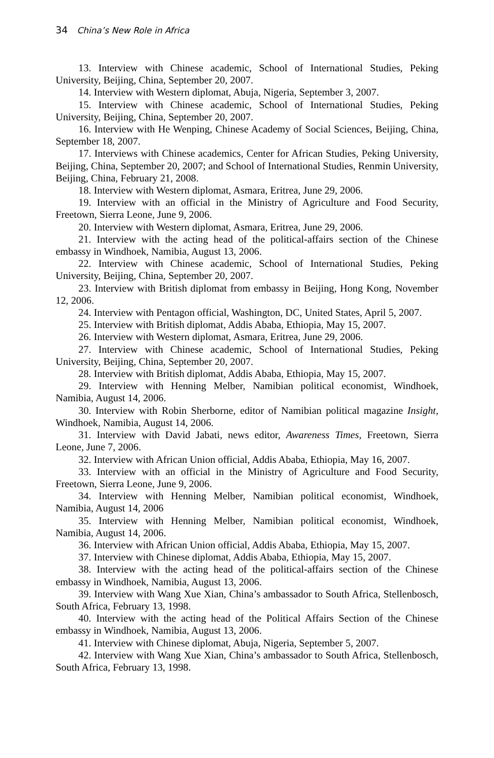34 China’s New Role in Africa
13. Interview with Chinese academic, School of International Studies, Peking University, Beijing, China, September 20, 2007.
14. Interview with Western diplomat, Abuja, Nigeria, September 3, 2007.
15. Interview with Chinese academic, School of International Studies, Peking University, Beijing, China, September 20, 2007.
16. Interview with He Wenping, Chinese Academy of Social Sciences, Beijing, China, September 18, 2007.
17. Interviews with Chinese academics, Center for African Studies, Peking University, Beijing, China, September 20, 2007; and School of International Studies, Renmin University, Beijing, China, February 21, 2008.
18. Interview with Western diplomat, Asmara, Eritrea, June 29, 2006.
19. Interview with an official in the Ministry of Agriculture and Food Security, Freetown, Sierra Leone, June 9, 2006.
20. Interview with Western diplomat, Asmara, Eritrea, June 29, 2006.
21. Interview with the acting head of the political-affairs section of the Chinese embassy in Windhoek, Namibia, August 13, 2006.
22. Interview with Chinese academic, School of International Studies, Peking University, Beijing, China, September 20, 2007.
23. Interview with British diplomat from embassy in Beijing, Hong Kong, November 12, 2006.
24. Interview with Pentagon official, Washington, DC, United States, April 5, 2007.
25. Interview with British diplomat, Addis Ababa, Ethiopia, May 15, 2007.
26. Interview with Western diplomat, Asmara, Eritrea, June 29, 2006.
27. Interview with Chinese academic, School of International Studies, Peking University, Beijing, China, September 20, 2007.
28. Interview with British diplomat, Addis Ababa, Ethiopia, May 15, 2007.
29. Interview with Henning Melber, Namibian political economist, Windhoek, Namibia, August 14, 2006.
30. Interview with Robin Sherborne, editor of Namibian political magazine Insight, Windhoek, Namibia, August 14, 2006.
31. Interview with David Jabati, news editor, Awareness Times, Freetown, Sierra Leone, June 7, 2006.
32. Interview with African Union official, Addis Ababa, Ethiopia, May 16, 2007.
33. Interview with an official in the Ministry of Agriculture and Food Security, Freetown, Sierra Leone, June 9, 2006.
34. Interview with Henning Melber, Namibian political economist, Windhoek, Namibia, August 14, 2006
35. Interview with Henning Melber, Namibian political economist, Windhoek, Namibia, August 14, 2006.
36. Interview with African Union official, Addis Ababa, Ethiopia, May 15, 2007.
37. Interview with Chinese diplomat, Addis Ababa, Ethiopia, May 15, 2007.
38. Interview with the acting head of the political-affairs section of the Chinese embassy in Windhoek, Namibia, August 13, 2006.
39. Interview with Wang Xue Xian, China’s ambassador to South Africa, Stellenbosch, South Africa, February 13, 1998.
40. Interview with the acting head of the Political Affairs Section of the Chinese embassy in Windhoek, Namibia, August 13, 2006.
41. Interview with Chinese diplomat, Abuja, Nigeria, September 5, 2007.
42. Interview with Wang Xue Xian, China’s ambassador to South Africa, Stellenbosch, South Africa, February 13, 1998.